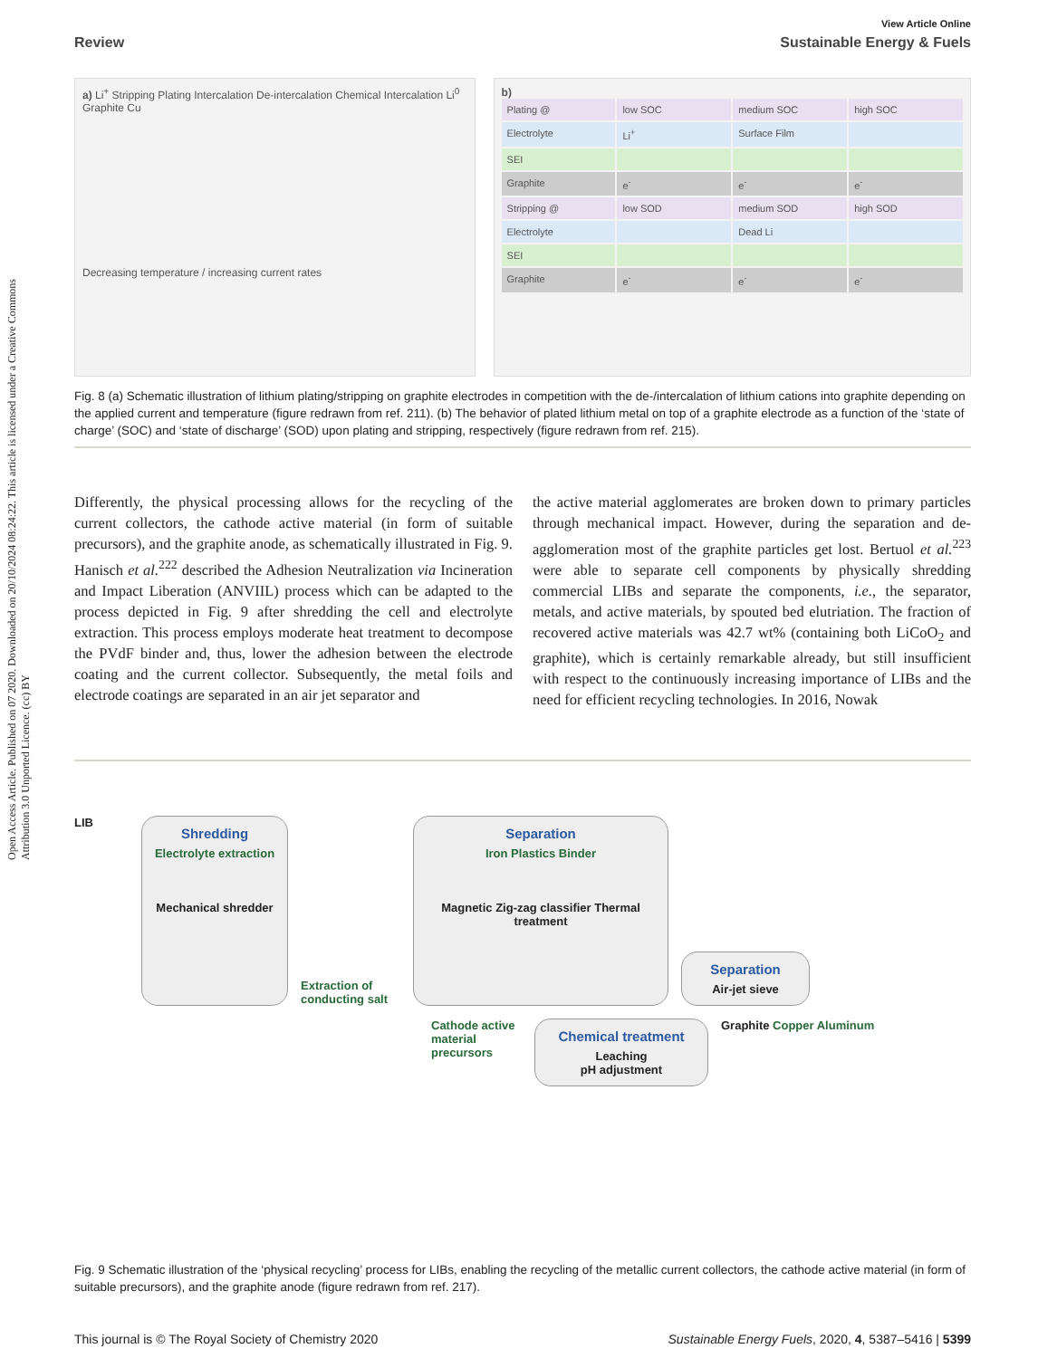Open Access Article. Published on 07 2020. Downloaded on 20/10/2024 08:24:22. This article is licensed under a Creative Commons Attribution 3.0 Unported Licence. (cc) BY
View Article Online
Review Sustainable Energy & Fuels
a) Li<sup>+</sup> Stripping Plating Intercalation De-intercalation Chemical Intercalation Li<sup>0</sup> Graphite Cu
Decreasing temperature / increasing current rates
b)
Plating @
low SOC
medium SOC
high SOC
Electrolyte
Li<sup>+</sup>
Surface Film
SEI
Graphite
e<sup>-</sup>
e<sup>-</sup>
e<sup>-</sup>
Stripping @
low SOD
medium SOD
high SOD
Electrolyte
Dead Li
SEI
Graphite
e<sup>-</sup>
e<sup>-</sup>
e<sup>-</sup>
Fig. 8 (a) Schematic illustration of lithium plating/stripping on graphite electrodes in competition with the de-/intercalation of lithium cations into graphite depending on the applied current and temperature (figure redrawn from ref. 211). (b) The behavior of plated lithium metal on top of a graphite electrode as a function of the ‘state of charge’ (SOC) and ‘state of discharge’ (SOD) upon plating and stripping, respectively (figure redrawn from ref. 215).
Differently, the physical processing allows for the recycling of the current collectors, the cathode active material (in form of suitable precursors), and the graphite anode, as schematically illustrated in Fig. 9. Hanisch et al.<sup>222</sup> described the Adhesion Neutralization via Incineration and Impact Liberation (ANVIIL) process which can be adapted to the process depicted in Fig. 9 after shredding the cell and electrolyte extraction. This process employs moderate heat treatment to decompose the PVdF binder and, thus, lower the adhesion between the electrode coating and the current collector. Subsequently, the metal foils and electrode coatings are separated in an air jet separator and
the active material agglomerates are broken down to primary particles through mechanical impact. However, during the separation and de-agglomeration most of the graphite particles get lost. Bertuol et al.<sup>223</sup> were able to separate cell components by physically shredding commercial LIBs and separate the components, i.e., the separator, metals, and active materials, by spouted bed elutriation. The fraction of recovered active materials was 42.7 wt% (containing both LiCoO<sub>2</sub> and graphite), which is certainly remarkable already, but still insufficient with respect to the continuously increasing importance of LIBs and the need for efficient recycling technologies. In 2016, Nowak
LIB
Shredding
Electrolyte extraction
Mechanical shredder
Extraction of conducting salt
Separation
Iron Plastics Binder
Magnetic Zig-zag classifier Thermal treatment
Separation
Air-jet sieve
Cathode active material precursors
Chemical treatment
Leaching
pH adjustment
Graphite Copper Aluminum
Fig. 9 Schematic illustration of the ‘physical recycling’ process for LIBs, enabling the recycling of the metallic current collectors, the cathode active material (in form of suitable precursors), and the graphite anode (figure redrawn from ref. 217).
This journal is © The Royal Society of Chemistry 2020 Sustainable Energy Fuels, 2020, 4, 5387–5416 | 5399